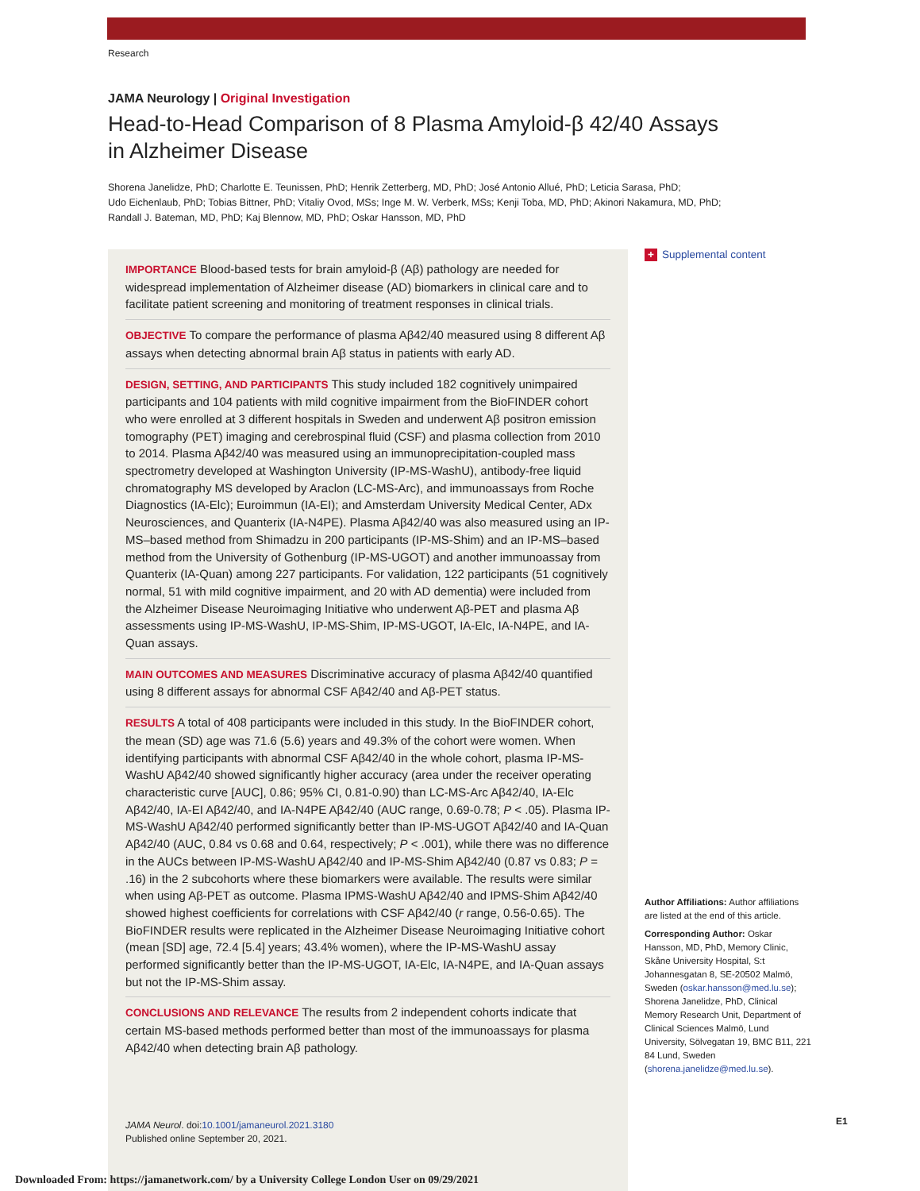Research
JAMA Neurology | Original Investigation
Head-to-Head Comparison of 8 Plasma Amyloid-β 42/40 Assays
in Alzheimer Disease
Shorena Janelidze, PhD; Charlotte E. Teunissen, PhD; Henrik Zetterberg, MD, PhD; José Antonio Allué, PhD; Leticia Sarasa, PhD;
Udo Eichenlaub, PhD; Tobias Bittner, PhD; Vitaliy Ovod, MSs; Inge M. W. Verberk, MSs; Kenji Toba, MD, PhD; Akinori Nakamura, MD, PhD;
Randall J. Bateman, MD, PhD; Kaj Blennow, MD, PhD; Oskar Hansson, MD, PhD
IMPORTANCE Blood-based tests for brain amyloid-β (Aβ) pathology are needed for widespread implementation of Alzheimer disease (AD) biomarkers in clinical care and to facilitate patient screening and monitoring of treatment responses in clinical trials.
OBJECTIVE To compare the performance of plasma Aβ42/40 measured using 8 different Aβ assays when detecting abnormal brain Aβ status in patients with early AD.
DESIGN, SETTING, AND PARTICIPANTS This study included 182 cognitively unimpaired participants and 104 patients with mild cognitive impairment from the BioFINDER cohort who were enrolled at 3 different hospitals in Sweden and underwent Aβ positron emission tomography (PET) imaging and cerebrospinal fluid (CSF) and plasma collection from 2010 to 2014. Plasma Aβ42/40 was measured using an immunoprecipitation-coupled mass spectrometry developed at Washington University (IP-MS-WashU), antibody-free liquid chromatography MS developed by Araclon (LC-MS-Arc), and immunoassays from Roche Diagnostics (IA-Elc); Euroimmun (IA-EI); and Amsterdam University Medical Center, ADx Neurosciences, and Quanterix (IA-N4PE). Plasma Aβ42/40 was also measured using an IP-MS–based method from Shimadzu in 200 participants (IP-MS-Shim) and an IP-MS–based method from the University of Gothenburg (IP-MS-UGOT) and another immunoassay from Quanterix (IA-Quan) among 227 participants. For validation, 122 participants (51 cognitively normal, 51 with mild cognitive impairment, and 20 with AD dementia) were included from the Alzheimer Disease Neuroimaging Initiative who underwent Aβ-PET and plasma Aβ assessments using IP-MS-WashU, IP-MS-Shim, IP-MS-UGOT, IA-Elc, IA-N4PE, and IA-Quan assays.
MAIN OUTCOMES AND MEASURES Discriminative accuracy of plasma Aβ42/40 quantified using 8 different assays for abnormal CSF Aβ42/40 and Aβ-PET status.
RESULTS A total of 408 participants were included in this study. In the BioFINDER cohort, the mean (SD) age was 71.6 (5.6) years and 49.3% of the cohort were women. When identifying participants with abnormal CSF Aβ42/40 in the whole cohort, plasma IP-MS-WashU Aβ42/40 showed significantly higher accuracy (area under the receiver operating characteristic curve [AUC], 0.86; 95% CI, 0.81-0.90) than LC-MS-Arc Aβ42/40, IA-Elc Aβ42/40, IA-EI Aβ42/40, and IA-N4PE Aβ42/40 (AUC range, 0.69-0.78; P < .05). Plasma IP-MS-WashU Aβ42/40 performed significantly better than IP-MS-UGOT Aβ42/40 and IA-Quan Aβ42/40 (AUC, 0.84 vs 0.68 and 0.64, respectively; P < .001), while there was no difference in the AUCs between IP-MS-WashU Aβ42/40 and IP-MS-Shim Aβ42/40 (0.87 vs 0.83; P = .16) in the 2 subcohorts where these biomarkers were available. The results were similar when using Aβ-PET as outcome. Plasma IPMS-WashU Aβ42/40 and IPMS-Shim Aβ42/40 showed highest coefficients for correlations with CSF Aβ42/40 (r range, 0.56-0.65). The BioFINDER results were replicated in the Alzheimer Disease Neuroimaging Initiative cohort (mean [SD] age, 72.4 [5.4] years; 43.4% women), where the IP-MS-WashU assay performed significantly better than the IP-MS-UGOT, IA-Elc, IA-N4PE, and IA-Quan assays but not the IP-MS-Shim assay.
CONCLUSIONS AND RELEVANCE The results from 2 independent cohorts indicate that certain MS-based methods performed better than most of the immunoassays for plasma Aβ42/40 when detecting brain Aβ pathology.
JAMA Neurol. doi:10.1001/jamaneurol.2021.3180
Published online September 20, 2021.
+ Supplemental content
Author Affiliations: Author affiliations are listed at the end of this article.
Corresponding Author: Oskar Hansson, MD, PhD, Memory Clinic, Skåne University Hospital, S:t Johannesgatan 8, SE-20502 Malmö, Sweden (oskar.hansson@med.lu.se); Shorena Janelidze, PhD, Clinical Memory Research Unit, Department of Clinical Sciences Malmö, Lund University, Sölvegatan 19, BMC B11, 221 84 Lund, Sweden (shorena.janelidze@med.lu.se).
E1
Downloaded From: https://jamanetwork.com/ by a University College London User on 09/29/2021